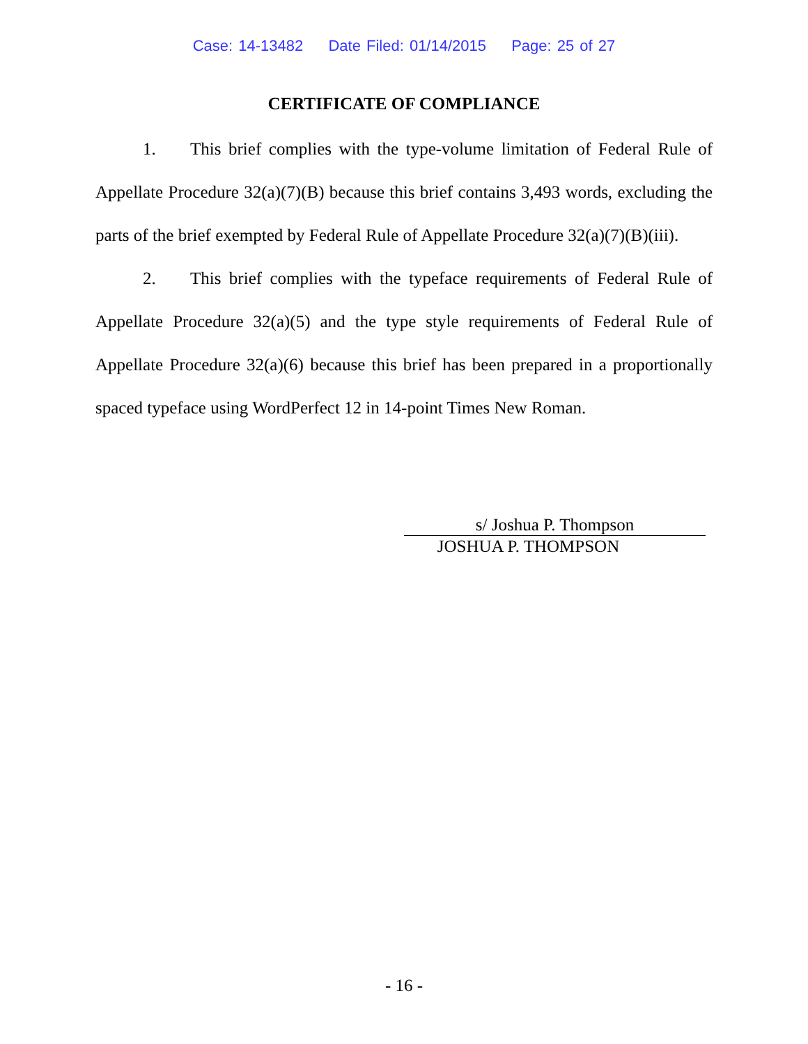Case: 14-13482 Date Filed: 01/14/2015 Page: 25 of 27
CERTIFICATE OF COMPLIANCE
1. This brief complies with the type-volume limitation of Federal Rule of Appellate Procedure 32(a)(7)(B) because this brief contains 3,493 words, excluding the parts of the brief exempted by Federal Rule of Appellate Procedure 32(a)(7)(B)(iii).
2. This brief complies with the typeface requirements of Federal Rule of Appellate Procedure 32(a)(5) and the type style requirements of Federal Rule of Appellate Procedure 32(a)(6) because this brief has been prepared in a proportionally spaced typeface using WordPerfect 12 in 14-point Times New Roman.
s/ Joshua P. Thompson
JOSHUA P. THOMPSON
- 16 -